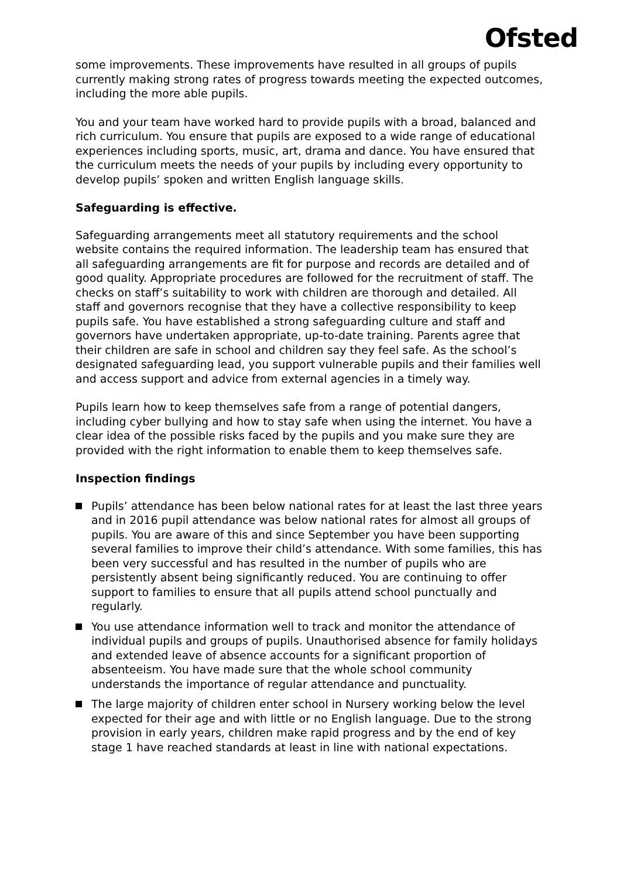Ofsted
some improvements. These improvements have resulted in all groups of pupils currently making strong rates of progress towards meeting the expected outcomes, including the more able pupils.
You and your team have worked hard to provide pupils with a broad, balanced and rich curriculum. You ensure that pupils are exposed to a wide range of educational experiences including sports, music, art, drama and dance. You have ensured that the curriculum meets the needs of your pupils by including every opportunity to develop pupils’ spoken and written English language skills.
Safeguarding is effective.
Safeguarding arrangements meet all statutory requirements and the school website contains the required information. The leadership team has ensured that all safeguarding arrangements are fit for purpose and records are detailed and of good quality. Appropriate procedures are followed for the recruitment of staff. The checks on staff’s suitability to work with children are thorough and detailed. All staff and governors recognise that they have a collective responsibility to keep pupils safe. You have established a strong safeguarding culture and staff and governors have undertaken appropriate, up-to-date training. Parents agree that their children are safe in school and children say they feel safe. As the school’s designated safeguarding lead, you support vulnerable pupils and their families well and access support and advice from external agencies in a timely way.
Pupils learn how to keep themselves safe from a range of potential dangers, including cyber bullying and how to stay safe when using the internet. You have a clear idea of the possible risks faced by the pupils and you make sure they are provided with the right information to enable them to keep themselves safe.
Inspection findings
Pupils’ attendance has been below national rates for at least the last three years and in 2016 pupil attendance was below national rates for almost all groups of pupils. You are aware of this and since September you have been supporting several families to improve their child’s attendance. With some families, this has been very successful and has resulted in the number of pupils who are persistently absent being significantly reduced. You are continuing to offer support to families to ensure that all pupils attend school punctually and regularly.
You use attendance information well to track and monitor the attendance of individual pupils and groups of pupils. Unauthorised absence for family holidays and extended leave of absence accounts for a significant proportion of absenteeism. You have made sure that the whole school community understands the importance of regular attendance and punctuality.
The large majority of children enter school in Nursery working below the level expected for their age and with little or no English language. Due to the strong provision in early years, children make rapid progress and by the end of key stage 1 have reached standards at least in line with national expectations.